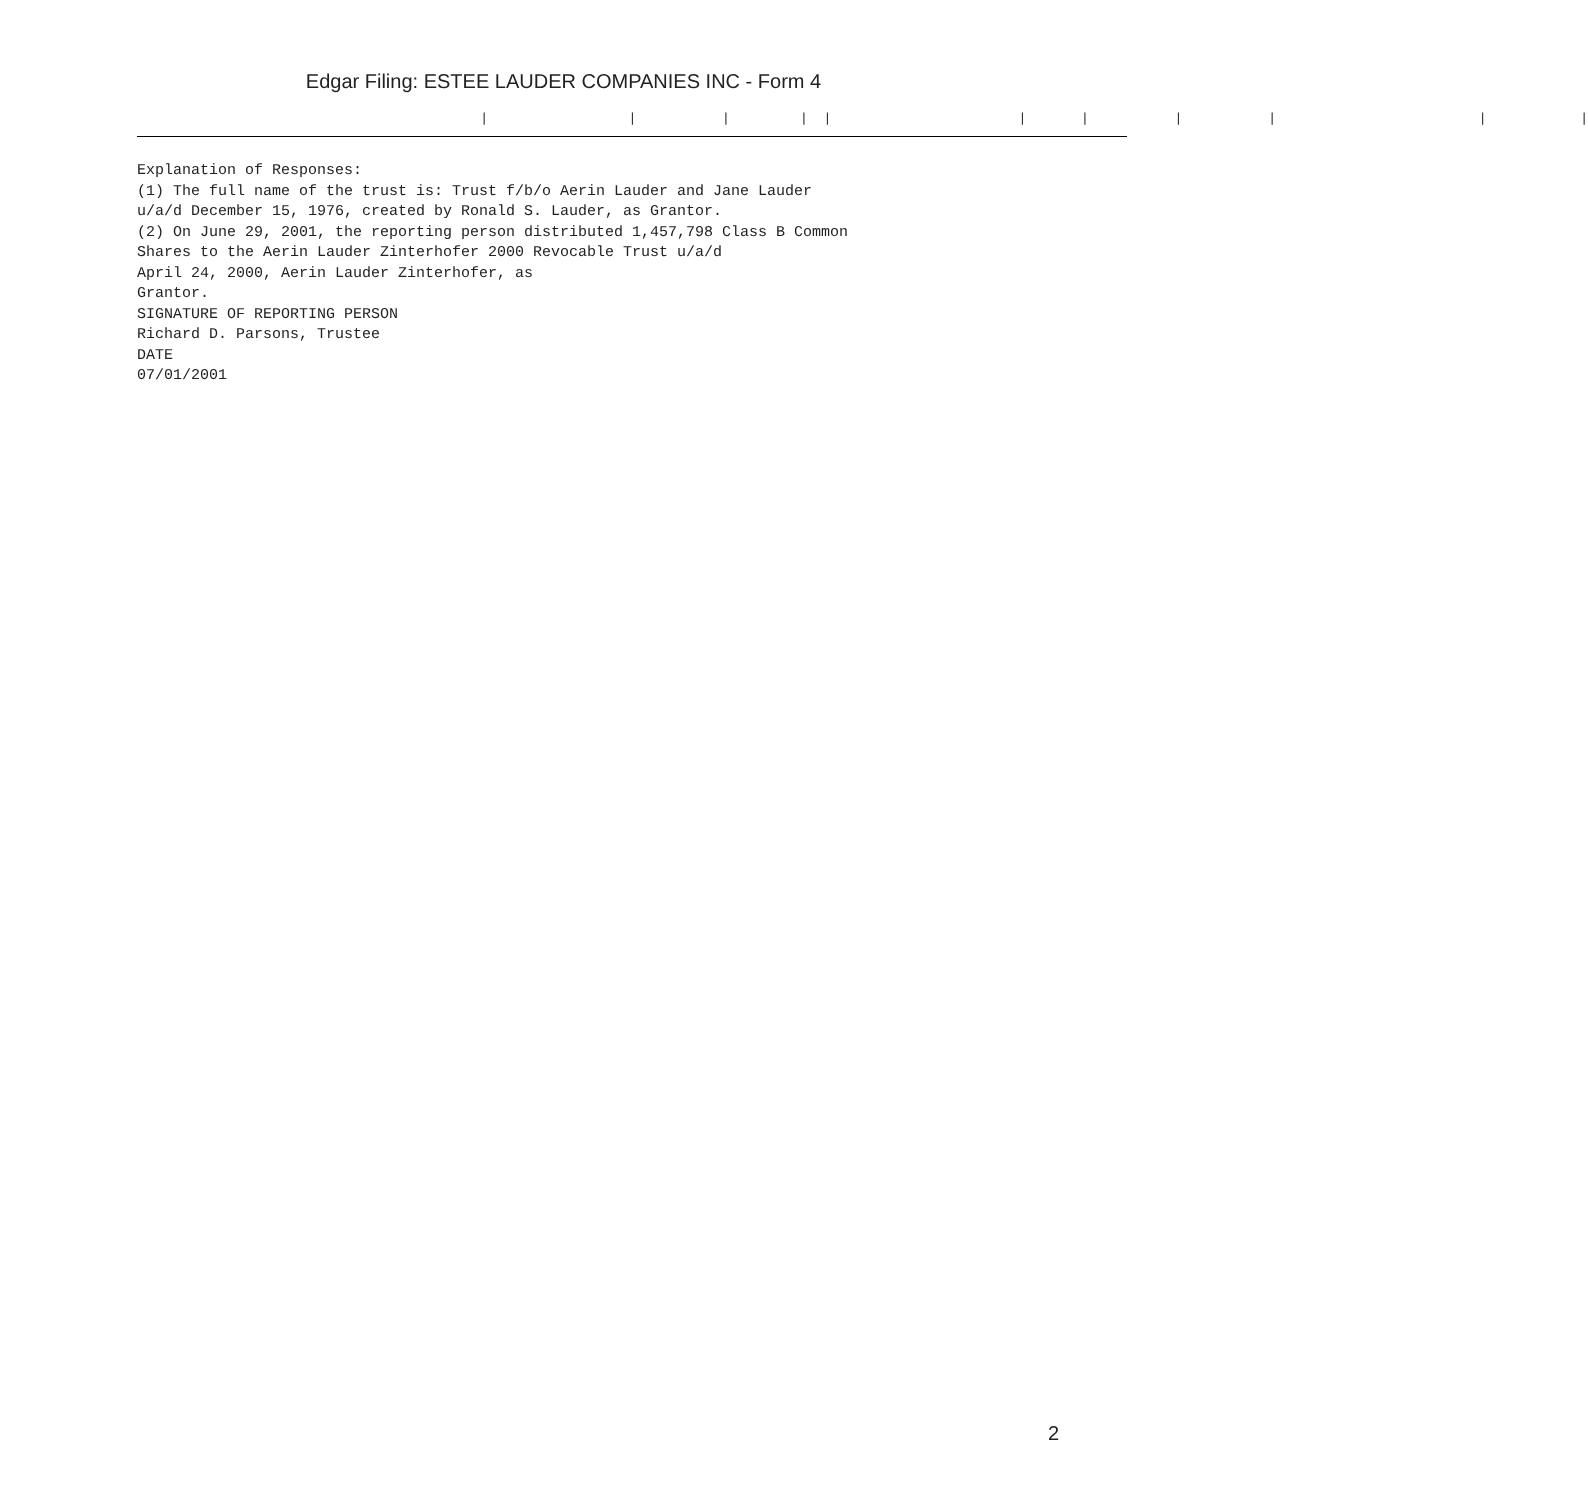Edgar Filing: ESTEE LAUDER COMPANIES INC - Form 4
| | | | | | | | | | |
Explanation of Responses: (1) The full name of the trust is: Trust f/b/o Aerin Lauder and Jane Lauder u/a/d December 15, 1976, created by Ronald S. Lauder, as Grantor. (2) On June 29, 2001, the reporting person distributed 1,457,798 Class B Common Shares to the Aerin Lauder Zinterhofer 2000 Revocable Trust u/a/d April 24, 2000, Aerin Lauder Zinterhofer, as Grantor. SIGNATURE OF REPORTING PERSON Richard D. Parsons, Trustee DATE 07/01/2001
2